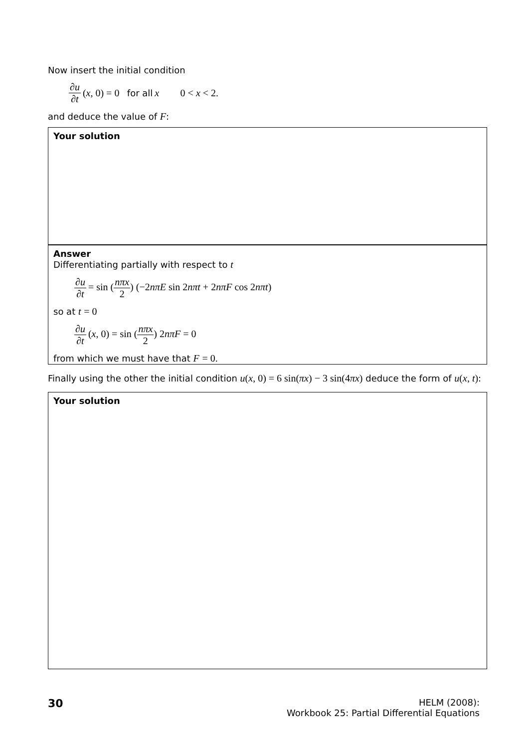Now insert the initial condition
∂u ∂t (x, 0) = 0 for all x 0 < x < 2.
and deduce the value of F:
Your solution
Answer
Differentiating partially with respect to t
∂u ∂t = sin (nπx 2) (−2nπE sin 2nπt + 2nπF cos 2nπt)
so at t = 0
∂u ∂t (x, 0) = sin (nπx 2) 2nπF = 0
from which we must have that F = 0.
Finally using the other the initial condition u(x, 0) = 6 sin(πx) − 3 sin(4πx) deduce the form of u(x, t):
Your solution
30
HELM (2008):
Workbook 25: Partial Differential Equations